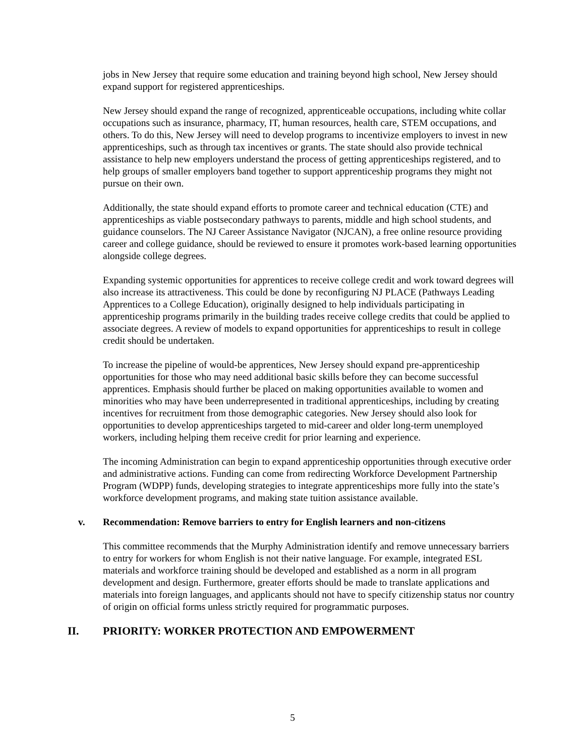jobs in New Jersey that require some education and training beyond high school, New Jersey should expand support for registered apprenticeships.
New Jersey should expand the range of recognized, apprenticeable occupations, including white collar occupations such as insurance, pharmacy, IT, human resources, health care, STEM occupations, and others. To do this, New Jersey will need to develop programs to incentivize employers to invest in new apprenticeships, such as through tax incentives or grants. The state should also provide technical assistance to help new employers understand the process of getting apprenticeships registered, and to help groups of smaller employers band together to support apprenticeship programs they might not pursue on their own.
Additionally, the state should expand efforts to promote career and technical education (CTE) and apprenticeships as viable postsecondary pathways to parents, middle and high school students, and guidance counselors. The NJ Career Assistance Navigator (NJCAN), a free online resource providing career and college guidance, should be reviewed to ensure it promotes work-based learning opportunities alongside college degrees.
Expanding systemic opportunities for apprentices to receive college credit and work toward degrees will also increase its attractiveness. This could be done by reconfiguring NJ PLACE (Pathways Leading Apprentices to a College Education), originally designed to help individuals participating in apprenticeship programs primarily in the building trades receive college credits that could be applied to associate degrees. A review of models to expand opportunities for apprenticeships to result in college credit should be undertaken.
To increase the pipeline of would-be apprentices, New Jersey should expand pre-apprenticeship opportunities for those who may need additional basic skills before they can become successful apprentices. Emphasis should further be placed on making opportunities available to women and minorities who may have been underrepresented in traditional apprenticeships, including by creating incentives for recruitment from those demographic categories. New Jersey should also look for opportunities to develop apprenticeships targeted to mid-career and older long-term unemployed workers, including helping them receive credit for prior learning and experience.
The incoming Administration can begin to expand apprenticeship opportunities through executive order and administrative actions. Funding can come from redirecting Workforce Development Partnership Program (WDPP) funds, developing strategies to integrate apprenticeships more fully into the state’s workforce development programs, and making state tuition assistance available.
v. Recommendation: Remove barriers to entry for English learners and non-citizens
This committee recommends that the Murphy Administration identify and remove unnecessary barriers to entry for workers for whom English is not their native language. For example, integrated ESL materials and workforce training should be developed and established as a norm in all program development and design. Furthermore, greater efforts should be made to translate applications and materials into foreign languages, and applicants should not have to specify citizenship status nor country of origin on official forms unless strictly required for programmatic purposes.
II. PRIORITY: WORKER PROTECTION AND EMPOWERMENT
5